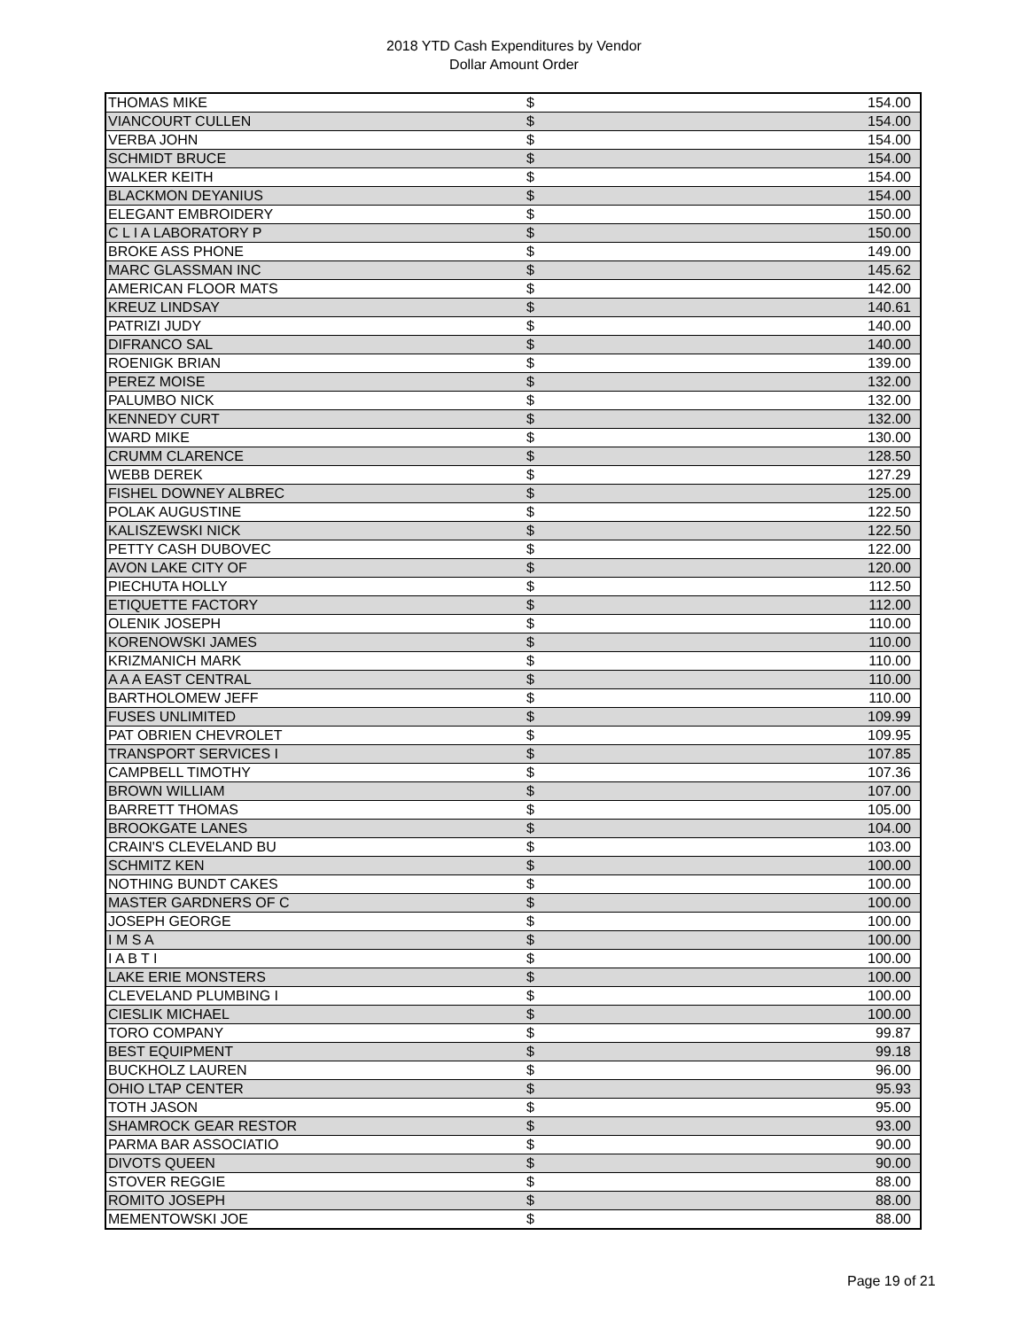2018 YTD Cash Expenditures by Vendor
Dollar Amount Order
| THOMAS MIKE | $ | 154.00 |
| VIANCOURT CULLEN | $ | 154.00 |
| VERBA JOHN | $ | 154.00 |
| SCHMIDT BRUCE | $ | 154.00 |
| WALKER KEITH | $ | 154.00 |
| BLACKMON DEYANIUS | $ | 154.00 |
| ELEGANT EMBROIDERY | $ | 150.00 |
| C L I A LABORATORY P | $ | 150.00 |
| BROKE ASS PHONE | $ | 149.00 |
| MARC GLASSMAN INC | $ | 145.62 |
| AMERICAN FLOOR MATS | $ | 142.00 |
| KREUZ LINDSAY | $ | 140.61 |
| PATRIZI JUDY | $ | 140.00 |
| DIFRANCO SAL | $ | 140.00 |
| ROENIGK BRIAN | $ | 139.00 |
| PEREZ MOISE | $ | 132.00 |
| PALUMBO NICK | $ | 132.00 |
| KENNEDY CURT | $ | 132.00 |
| WARD MIKE | $ | 130.00 |
| CRUMM CLARENCE | $ | 128.50 |
| WEBB DEREK | $ | 127.29 |
| FISHEL DOWNEY ALBREC | $ | 125.00 |
| POLAK AUGUSTINE | $ | 122.50 |
| KALISZEWSKI NICK | $ | 122.50 |
| PETTY CASH DUBOVEC | $ | 122.00 |
| AVON LAKE CITY OF | $ | 120.00 |
| PIECHUTA HOLLY | $ | 112.50 |
| ETIQUETTE FACTORY | $ | 112.00 |
| OLENIK JOSEPH | $ | 110.00 |
| KORENOWSKI JAMES | $ | 110.00 |
| KRIZMANICH MARK | $ | 110.00 |
| A A A EAST CENTRAL | $ | 110.00 |
| BARTHOLOMEW JEFF | $ | 110.00 |
| FUSES UNLIMITED | $ | 109.99 |
| PAT OBRIEN CHEVROLET | $ | 109.95 |
| TRANSPORT SERVICES I | $ | 107.85 |
| CAMPBELL TIMOTHY | $ | 107.36 |
| BROWN WILLIAM | $ | 107.00 |
| BARRETT THOMAS | $ | 105.00 |
| BROOKGATE LANES | $ | 104.00 |
| CRAIN'S CLEVELAND BU | $ | 103.00 |
| SCHMITZ KEN | $ | 100.00 |
| NOTHING BUNDT CAKES | $ | 100.00 |
| MASTER GARDNERS OF C | $ | 100.00 |
| JOSEPH GEORGE | $ | 100.00 |
| I M S A | $ | 100.00 |
| I A B T I | $ | 100.00 |
| LAKE ERIE MONSTERS | $ | 100.00 |
| CLEVELAND PLUMBING I | $ | 100.00 |
| CIESLIK MICHAEL | $ | 100.00 |
| TORO COMPANY | $ | 99.87 |
| BEST EQUIPMENT | $ | 99.18 |
| BUCKHOLZ LAUREN | $ | 96.00 |
| OHIO LTAP CENTER | $ | 95.93 |
| TOTH JASON | $ | 95.00 |
| SHAMROCK GEAR RESTOR | $ | 93.00 |
| PARMA BAR ASSOCIATIO | $ | 90.00 |
| DIVOTS QUEEN | $ | 90.00 |
| STOVER REGGIE | $ | 88.00 |
| ROMITO JOSEPH | $ | 88.00 |
| MEMENTOWSKI JOE | $ | 88.00 |
Page 19 of 21